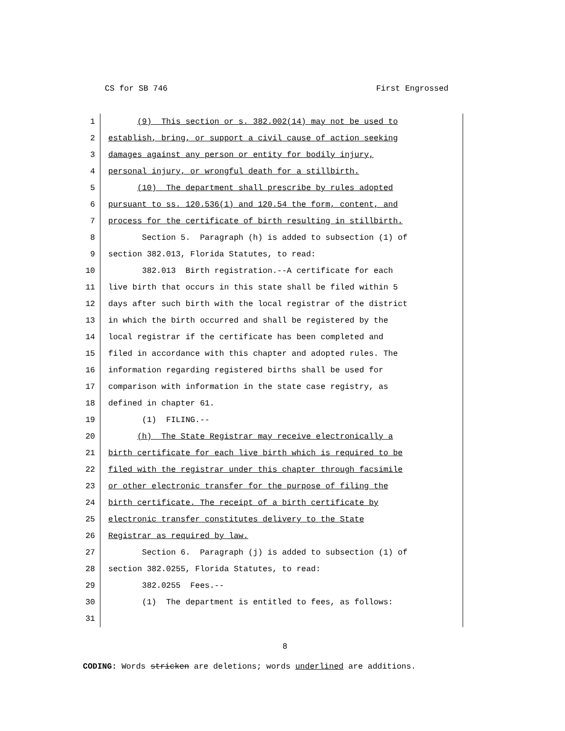CS for SB 746 First Engrossed
1 (9) This section or s. 382.002(14) may not be used to
2 establish, bring, or support a civil cause of action seeking
3 damages against any person or entity for bodily injury,
4 personal injury, or wrongful death for a stillbirth.
5 (10) The department shall prescribe by rules adopted
6 pursuant to ss. 120.536(1) and 120.54 the form, content, and
7 process for the certificate of birth resulting in stillbirth.
8 Section 5. Paragraph (h) is added to subsection (1) of
9 section 382.013, Florida Statutes, to read:
10 382.013 Birth registration.--A certificate for each
11 live birth that occurs in this state shall be filed within 5
12 days after such birth with the local registrar of the district
13 in which the birth occurred and shall be registered by the
14 local registrar if the certificate has been completed and
15 filed in accordance with this chapter and adopted rules. The
16 information regarding registered births shall be used for
17 comparison with information in the state case registry, as
18 defined in chapter 61.
19 (1) FILING.--
20 (h) The State Registrar may receive electronically a
21 birth certificate for each live birth which is required to be
22 filed with the registrar under this chapter through facsimile
23 or other electronic transfer for the purpose of filing the
24 birth certificate. The receipt of a birth certificate by
25 electronic transfer constitutes delivery to the State
26 Registrar as required by law.
27 Section 6. Paragraph (j) is added to subsection (1) of
28 section 382.0255, Florida Statutes, to read:
29 382.0255 Fees.--
30 (1) The department is entitled to fees, as follows:
31
8
CODING: Words stricken are deletions; words underlined are additions.